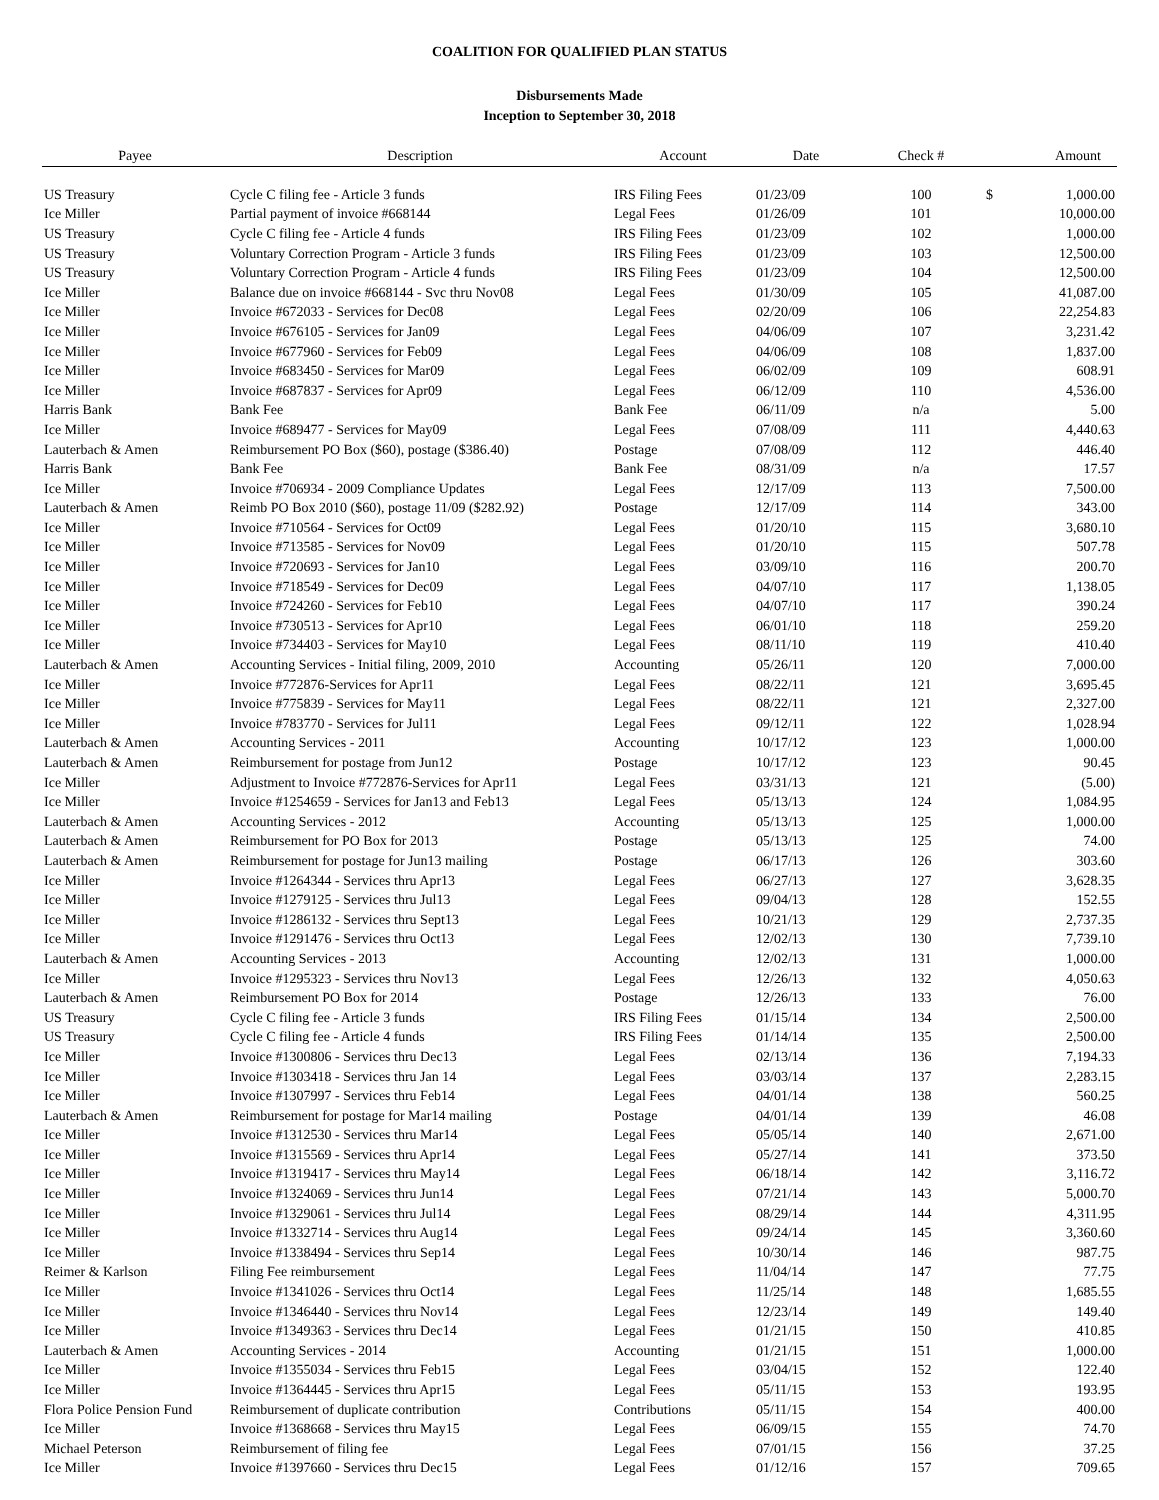COALITION FOR QUALIFIED PLAN STATUS
Disbursements Made
Inception to September 30, 2018
| Payee | Description | Account | Date | Check # | Amount | |
| --- | --- | --- | --- | --- | --- | --- |
| US Treasury | Cycle C filing fee - Article 3 funds | IRS Filing Fees | 01/23/09 | 100 | $ | 1,000.00 |
| Ice Miller | Partial payment of invoice #668144 | Legal Fees | 01/26/09 | 101 | | 10,000.00 |
| US Treasury | Cycle C filing fee - Article 4 funds | IRS Filing Fees | 01/23/09 | 102 | | 1,000.00 |
| US Treasury | Voluntary Correction Program - Article 3 funds | IRS Filing Fees | 01/23/09 | 103 | | 12,500.00 |
| US Treasury | Voluntary Correction Program - Article 4 funds | IRS Filing Fees | 01/23/09 | 104 | | 12,500.00 |
| Ice Miller | Balance due on invoice #668144 - Svc thru Nov08 | Legal Fees | 01/30/09 | 105 | | 41,087.00 |
| Ice Miller | Invoice #672033 - Services for Dec08 | Legal Fees | 02/20/09 | 106 | | 22,254.83 |
| Ice Miller | Invoice #676105 - Services for Jan09 | Legal Fees | 04/06/09 | 107 | | 3,231.42 |
| Ice Miller | Invoice #677960 - Services for Feb09 | Legal Fees | 04/06/09 | 108 | | 1,837.00 |
| Ice Miller | Invoice #683450 - Services for Mar09 | Legal Fees | 06/02/09 | 109 | | 608.91 |
| Ice Miller | Invoice #687837 - Services for Apr09 | Legal Fees | 06/12/09 | 110 | | 4,536.00 |
| Harris Bank | Bank Fee | Bank Fee | 06/11/09 | n/a | | 5.00 |
| Ice Miller | Invoice #689477 - Services for May09 | Legal Fees | 07/08/09 | 111 | | 4,440.63 |
| Lauterbach & Amen | Reimbursement PO Box ($60), postage ($386.40) | Postage | 07/08/09 | 112 | | 446.40 |
| Harris Bank | Bank Fee | Bank Fee | 08/31/09 | n/a | | 17.57 |
| Ice Miller | Invoice #706934 - 2009 Compliance Updates | Legal Fees | 12/17/09 | 113 | | 7,500.00 |
| Lauterbach & Amen | Reimb PO Box 2010 ($60), postage 11/09 ($282.92) | Postage | 12/17/09 | 114 | | 343.00 |
| Ice Miller | Invoice #710564 - Services for Oct09 | Legal Fees | 01/20/10 | 115 | | 3,680.10 |
| Ice Miller | Invoice #713585 - Services for Nov09 | Legal Fees | 01/20/10 | 115 | | 507.78 |
| Ice Miller | Invoice #720693 - Services for Jan10 | Legal Fees | 03/09/10 | 116 | | 200.70 |
| Ice Miller | Invoice #718549 - Services for Dec09 | Legal Fees | 04/07/10 | 117 | | 1,138.05 |
| Ice Miller | Invoice #724260 - Services for Feb10 | Legal Fees | 04/07/10 | 117 | | 390.24 |
| Ice Miller | Invoice #730513 - Services for Apr10 | Legal Fees | 06/01/10 | 118 | | 259.20 |
| Ice Miller | Invoice #734403 - Services for May10 | Legal Fees | 08/11/10 | 119 | | 410.40 |
| Lauterbach & Amen | Accounting Services - Initial filing, 2009, 2010 | Accounting | 05/26/11 | 120 | | 7,000.00 |
| Ice Miller | Invoice #772876-Services for Apr11 | Legal Fees | 08/22/11 | 121 | | 3,695.45 |
| Ice Miller | Invoice #775839 - Services for May11 | Legal Fees | 08/22/11 | 121 | | 2,327.00 |
| Ice Miller | Invoice #783770 - Services for Jul11 | Legal Fees | 09/12/11 | 122 | | 1,028.94 |
| Lauterbach & Amen | Accounting Services - 2011 | Accounting | 10/17/12 | 123 | | 1,000.00 |
| Lauterbach & Amen | Reimbursement for postage from Jun12 | Postage | 10/17/12 | 123 | | 90.45 |
| Ice Miller | Adjustment to Invoice #772876-Services for Apr11 | Legal Fees | 03/31/13 | 121 | | (5.00) |
| Ice Miller | Invoice #1254659 - Services for Jan13 and Feb13 | Legal Fees | 05/13/13 | 124 | | 1,084.95 |
| Lauterbach & Amen | Accounting Services - 2012 | Accounting | 05/13/13 | 125 | | 1,000.00 |
| Lauterbach & Amen | Reimbursement for PO Box for 2013 | Postage | 05/13/13 | 125 | | 74.00 |
| Lauterbach & Amen | Reimbursement for postage for Jun13 mailing | Postage | 06/17/13 | 126 | | 303.60 |
| Ice Miller | Invoice #1264344 - Services thru Apr13 | Legal Fees | 06/27/13 | 127 | | 3,628.35 |
| Ice Miller | Invoice #1279125 - Services thru Jul13 | Legal Fees | 09/04/13 | 128 | | 152.55 |
| Ice Miller | Invoice #1286132 - Services thru Sept13 | Legal Fees | 10/21/13 | 129 | | 2,737.35 |
| Ice Miller | Invoice #1291476 - Services thru Oct13 | Legal Fees | 12/02/13 | 130 | | 7,739.10 |
| Lauterbach & Amen | Accounting Services - 2013 | Accounting | 12/02/13 | 131 | | 1,000.00 |
| Ice Miller | Invoice #1295323 - Services thru Nov13 | Legal Fees | 12/26/13 | 132 | | 4,050.63 |
| Lauterbach & Amen | Reimbursement PO Box for 2014 | Postage | 12/26/13 | 133 | | 76.00 |
| US Treasury | Cycle C filing fee - Article 3 funds | IRS Filing Fees | 01/15/14 | 134 | | 2,500.00 |
| US Treasury | Cycle C filing fee - Article 4 funds | IRS Filing Fees | 01/14/14 | 135 | | 2,500.00 |
| Ice Miller | Invoice #1300806 - Services thru Dec13 | Legal Fees | 02/13/14 | 136 | | 7,194.33 |
| Ice Miller | Invoice #1303418 - Services thru Jan 14 | Legal Fees | 03/03/14 | 137 | | 2,283.15 |
| Ice Miller | Invoice #1307997 - Services thru Feb14 | Legal Fees | 04/01/14 | 138 | | 560.25 |
| Lauterbach & Amen | Reimbursement for postage for Mar14 mailing | Postage | 04/01/14 | 139 | | 46.08 |
| Ice Miller | Invoice #1312530 - Services thru Mar14 | Legal Fees | 05/05/14 | 140 | | 2,671.00 |
| Ice Miller | Invoice #1315569 - Services thru Apr14 | Legal Fees | 05/27/14 | 141 | | 373.50 |
| Ice Miller | Invoice #1319417 - Services thru May14 | Legal Fees | 06/18/14 | 142 | | 3,116.72 |
| Ice Miller | Invoice #1324069 - Services thru Jun14 | Legal Fees | 07/21/14 | 143 | | 5,000.70 |
| Ice Miller | Invoice #1329061 - Services thru Jul14 | Legal Fees | 08/29/14 | 144 | | 4,311.95 |
| Ice Miller | Invoice #1332714 - Services thru Aug14 | Legal Fees | 09/24/14 | 145 | | 3,360.60 |
| Ice Miller | Invoice #1338494 - Services thru Sep14 | Legal Fees | 10/30/14 | 146 | | 987.75 |
| Reimer & Karlson | Filing Fee reimbursement | Legal Fees | 11/04/14 | 147 | | 77.75 |
| Ice Miller | Invoice #1341026 - Services thru Oct14 | Legal Fees | 11/25/14 | 148 | | 1,685.55 |
| Ice Miller | Invoice #1346440 - Services thru Nov14 | Legal Fees | 12/23/14 | 149 | | 149.40 |
| Ice Miller | Invoice #1349363 - Services thru Dec14 | Legal Fees | 01/21/15 | 150 | | 410.85 |
| Lauterbach & Amen | Accounting Services - 2014 | Accounting | 01/21/15 | 151 | | 1,000.00 |
| Ice Miller | Invoice #1355034 - Services thru Feb15 | Legal Fees | 03/04/15 | 152 | | 122.40 |
| Ice Miller | Invoice #1364445 - Services thru Apr15 | Legal Fees | 05/11/15 | 153 | | 193.95 |
| Flora Police Pension Fund | Reimbursement of duplicate contribution | Contributions | 05/11/15 | 154 | | 400.00 |
| Ice Miller | Invoice #1368668 - Services thru May15 | Legal Fees | 06/09/15 | 155 | | 74.70 |
| Michael Peterson | Reimbursement of filing fee | Legal Fees | 07/01/15 | 156 | | 37.25 |
| Ice Miller | Invoice #1397660 - Services thru Dec15 | Legal Fees | 01/12/16 | 157 | | 709.65 |